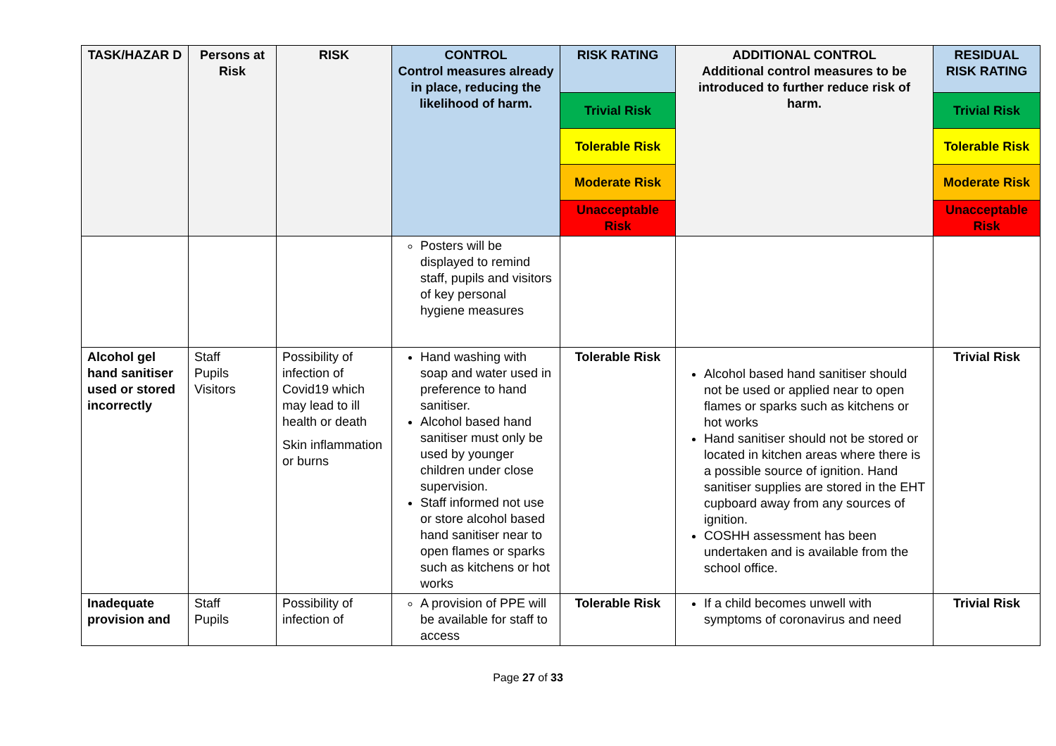| TASK/HAZAR D | Persons at Risk | RISK | CONTROL Control measures already in place, reducing the likelihood of harm. | RISK RATING | ADDITIONAL CONTROL Additional control measures to be introduced to further reduce risk of harm. | RESIDUAL RISK RATING |
| --- | --- | --- | --- | --- | --- | --- |
| | | | | Trivial Risk | | Trivial Risk |
| | | | | Tolerable Risk | | Tolerable Risk |
| | | | | Moderate Risk | | Moderate Risk |
| | | | | Unacceptable Risk | | Unacceptable Risk |
| | | | Posters will be displayed to remind staff, pupils and visitors of key personal hygiene measures | | | |
| Alcohol gel hand sanitiser used or stored incorrectly | Staff Pupils Visitors | Possibility of infection of Covid19 which may lead to ill health or death Skin inflammation or burns | Hand washing with soap and water used in preference to hand sanitiser. Alcohol based hand sanitiser must only be used by younger children under close supervision. Staff informed not use or store alcohol based hand sanitiser near to open flames or sparks such as kitchens or hot works | Tolerable Risk | Alcohol based hand sanitiser should not be used or applied near to open flames or sparks such as kitchens or hot works Hand sanitiser should not be stored or located in kitchen areas where there is a possible source of ignition. Hand sanitiser supplies are stored in the EHT cupboard away from any sources of ignition. COSHH assessment has been undertaken and is available from the school office. | Trivial Risk |
| Inadequate provision and | Staff Pupils | Possibility of infection of | A provision of PPE will be available for staff to access | Tolerable Risk | If a child becomes unwell with symptoms of coronavirus and need | Trivial Risk |
Page 27 of 33